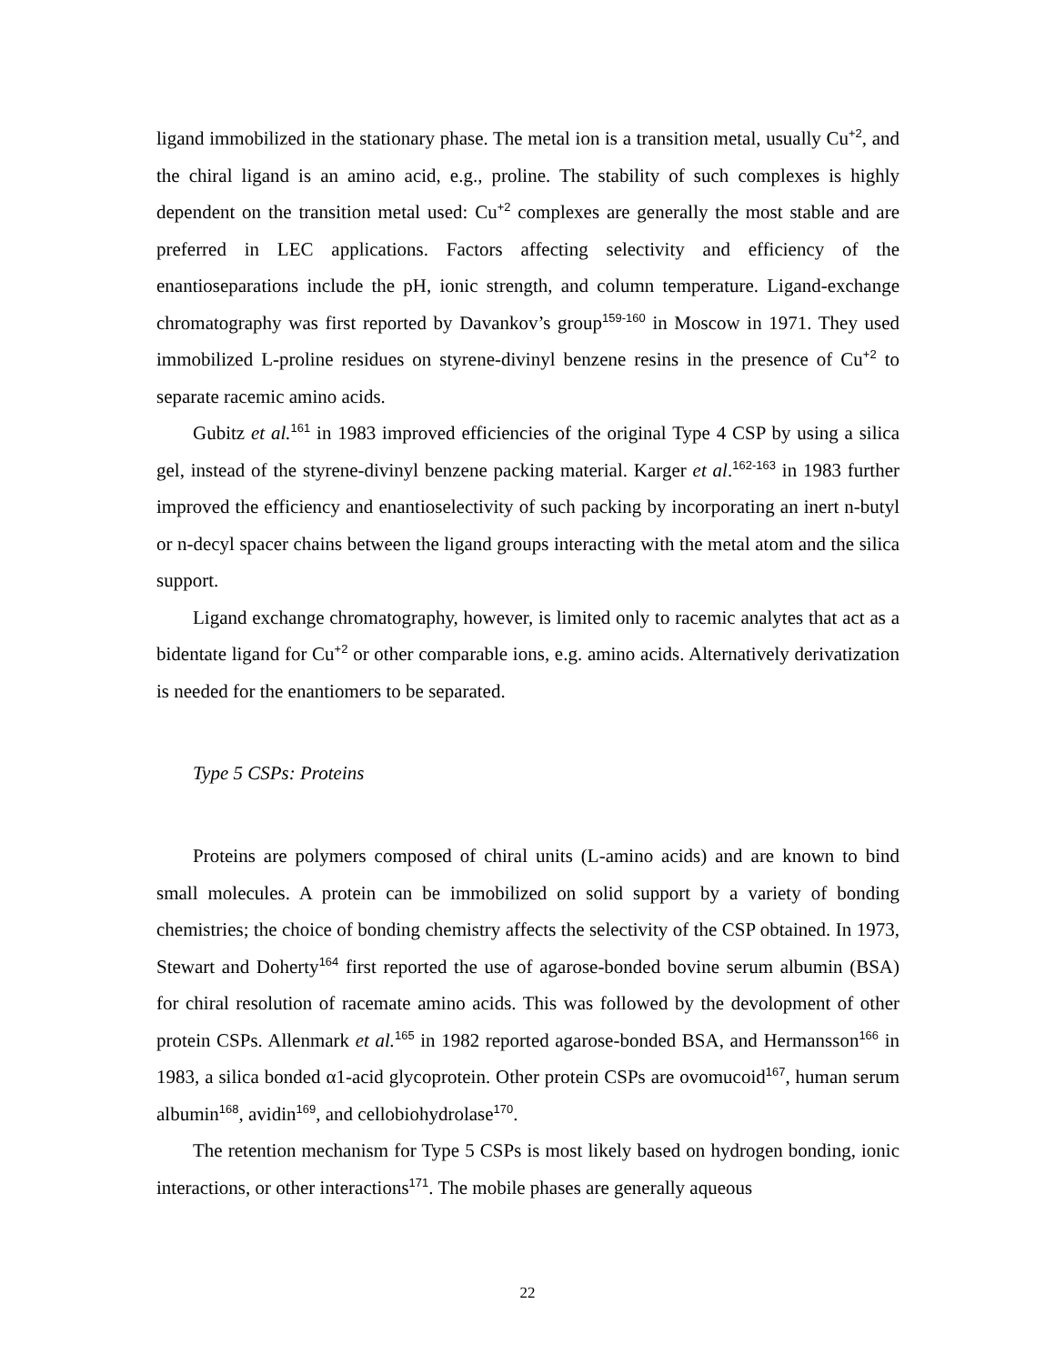ligand immobilized in the stationary phase. The metal ion is a transition metal, usually Cu<sup>+2</sup>, and the chiral ligand is an amino acid, e.g., proline. The stability of such complexes is highly dependent on the transition metal used: Cu<sup>+2</sup> complexes are generally the most stable and are preferred in LEC applications. Factors affecting selectivity and efficiency of the enantioseparations include the pH, ionic strength, and column temperature. Ligand-exchange chromatography was first reported by Davankov’s group<sup>159-160</sup> in Moscow in 1971. They used immobilized L-proline residues on styrene-divinyl benzene resins in the presence of Cu<sup>+2</sup> to separate racemic amino acids.
Gubitz et al.<sup>161</sup> in 1983 improved efficiencies of the original Type 4 CSP by using a silica gel, instead of the styrene-divinyl benzene packing material. Karger et al.<sup>162-163</sup> in 1983 further improved the efficiency and enantioselectivity of such packing by incorporating an inert n-butyl or n-decyl spacer chains between the ligand groups interacting with the metal atom and the silica support.
Ligand exchange chromatography, however, is limited only to racemic analytes that act as a bidentate ligand for Cu<sup>+2</sup> or other comparable ions, e.g. amino acids. Alternatively derivatization is needed for the enantiomers to be separated.
Type 5 CSPs: Proteins
Proteins are polymers composed of chiral units (L-amino acids) and are known to bind small molecules. A protein can be immobilized on solid support by a variety of bonding chemistries; the choice of bonding chemistry affects the selectivity of the CSP obtained. In 1973, Stewart and Doherty<sup>164</sup> first reported the use of agarose-bonded bovine serum albumin (BSA) for chiral resolution of racemate amino acids. This was followed by the devolopment of other protein CSPs. Allenmark et al.<sup>165</sup> in 1982 reported agarose-bonded BSA, and Hermansson<sup>166</sup> in 1983, a silica bonded α1-acid glycoprotein. Other protein CSPs are ovomucoid<sup>167</sup>, human serum albumin<sup>168</sup>, avidin<sup>169</sup>, and cellobiohydrolase<sup>170</sup>.
The retention mechanism for Type 5 CSPs is most likely based on hydrogen bonding, ionic interactions, or other interactions<sup>171</sup>. The mobile phases are generally aqueous
22